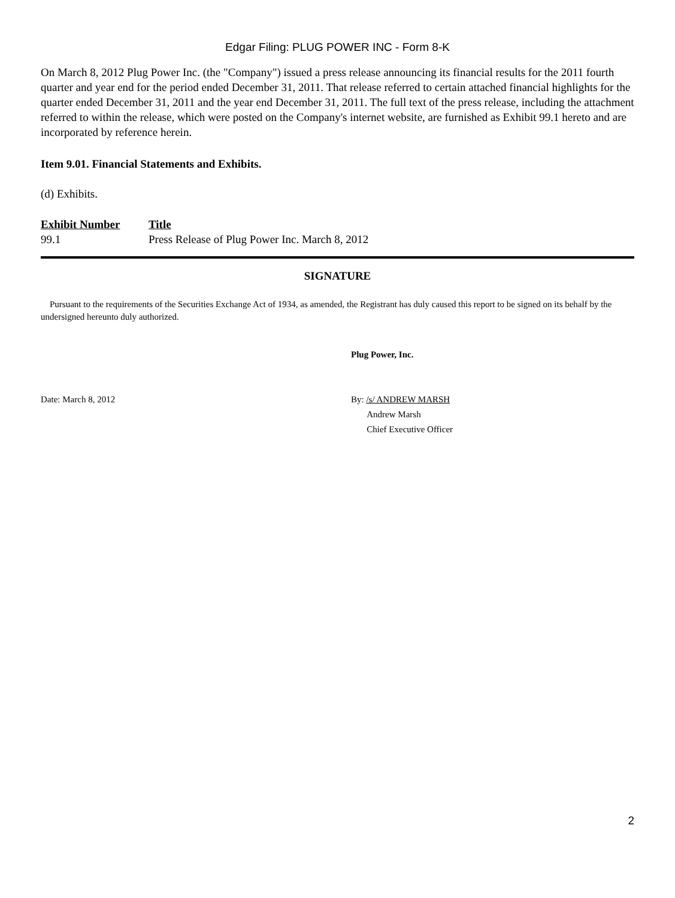Edgar Filing: PLUG POWER INC - Form 8-K
On March 8, 2012 Plug Power Inc. (the "Company") issued a press release announcing its financial results for the 2011 fourth quarter and year end for the period ended December 31, 2011. That release referred to certain attached financial highlights for the quarter ended December 31, 2011 and the year end December 31, 2011. The full text of the press release, including the attachment referred to within the release, which were posted on the Company's internet website, are furnished as Exhibit 99.1 hereto and are incorporated by reference herein.
Item 9.01. Financial Statements and Exhibits.
(d) Exhibits.
| Exhibit Number | Title |
| --- | --- |
| 99.1 | Press Release of Plug Power Inc. March 8, 2012 |
SIGNATURE
Pursuant to the requirements of the Securities Exchange Act of 1934, as amended, the Registrant has duly caused this report to be signed on its behalf by the undersigned hereunto duly authorized.
Plug Power, Inc.
Date: March 8, 2012 By: /s/ ANDREW MARSH
Andrew Marsh
Chief Executive Officer
2